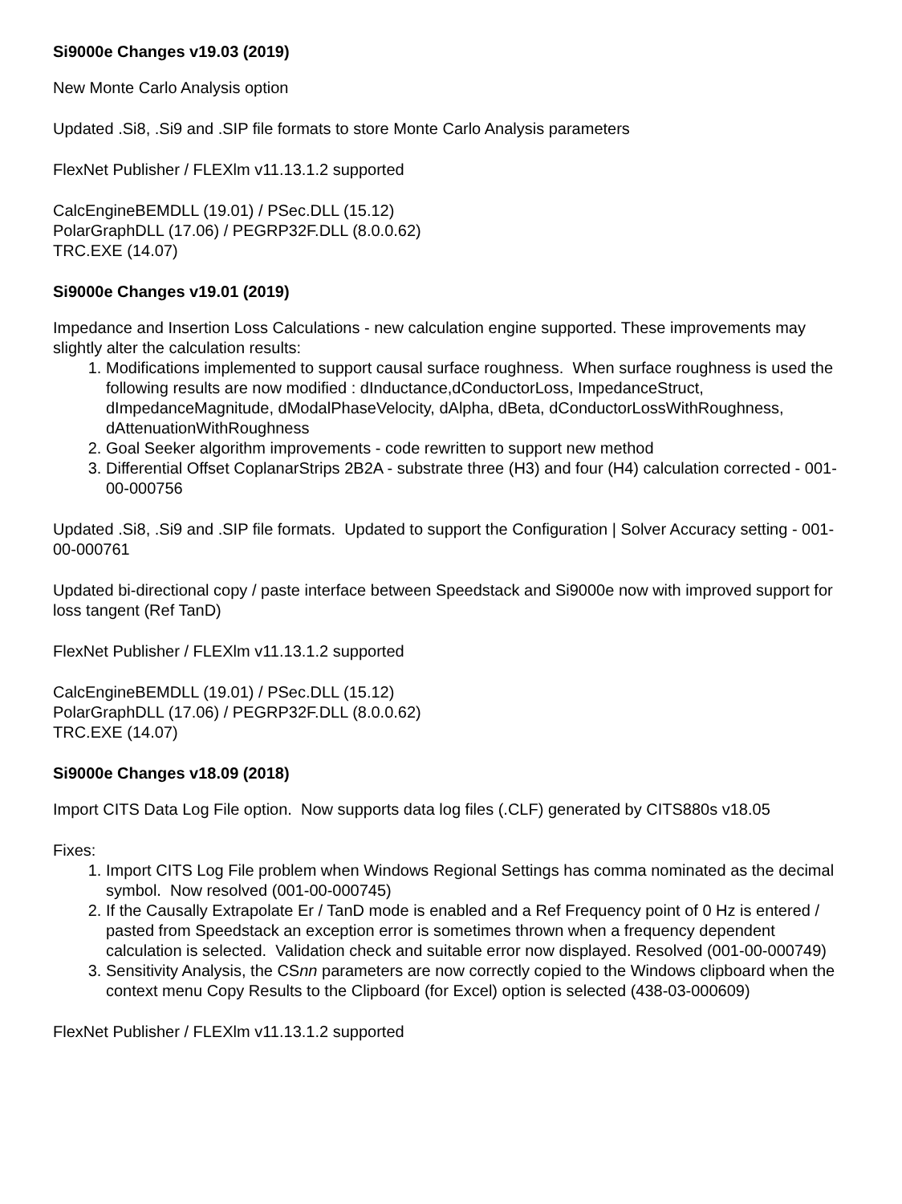Si9000e Changes v19.03 (2019)
New Monte Carlo Analysis option
Updated .Si8, .Si9 and .SIP file formats to store Monte Carlo Analysis parameters
FlexNet Publisher / FLEXlm v11.13.1.2 supported
CalcEngineBEMDLL (19.01) / PSec.DLL (15.12)
PolarGraphDLL (17.06) / PEGRP32F.DLL (8.0.0.62)
TRC.EXE (14.07)
Si9000e Changes v19.01 (2019)
Impedance and Insertion Loss Calculations - new calculation engine supported. These improvements may slightly alter the calculation results:
1. Modifications implemented to support causal surface roughness. When surface roughness is used the following results are now modified : dInductance,dConductorLoss, ImpedanceStruct, dImpedanceMagnitude, dModalPhaseVelocity, dAlpha, dBeta, dConductorLossWithRoughness, dAttenuationWithRoughness
2. Goal Seeker algorithm improvements - code rewritten to support new method
3. Differential Offset CoplanarStrips 2B2A - substrate three (H3) and four (H4) calculation corrected - 001-00-000756
Updated .Si8, .Si9 and .SIP file formats. Updated to support the Configuration | Solver Accuracy setting - 001-00-000761
Updated bi-directional copy / paste interface between Speedstack and Si9000e now with improved support for loss tangent (Ref TanD)
FlexNet Publisher / FLEXlm v11.13.1.2 supported
CalcEngineBEMDLL (19.01) / PSec.DLL (15.12)
PolarGraphDLL (17.06) / PEGRP32F.DLL (8.0.0.62)
TRC.EXE (14.07)
Si9000e Changes v18.09 (2018)
Import CITS Data Log File option. Now supports data log files (.CLF) generated by CITS880s v18.05
Fixes:
1. Import CITS Log File problem when Windows Regional Settings has comma nominated as the decimal symbol. Now resolved (001-00-000745)
2. If the Causally Extrapolate Er / TanD mode is enabled and a Ref Frequency point of 0 Hz is entered / pasted from Speedstack an exception error is sometimes thrown when a frequency dependent calculation is selected. Validation check and suitable error now displayed. Resolved (001-00-000749)
3. Sensitivity Analysis, the CSnn parameters are now correctly copied to the Windows clipboard when the context menu Copy Results to the Clipboard (for Excel) option is selected (438-03-000609)
FlexNet Publisher / FLEXlm v11.13.1.2 supported